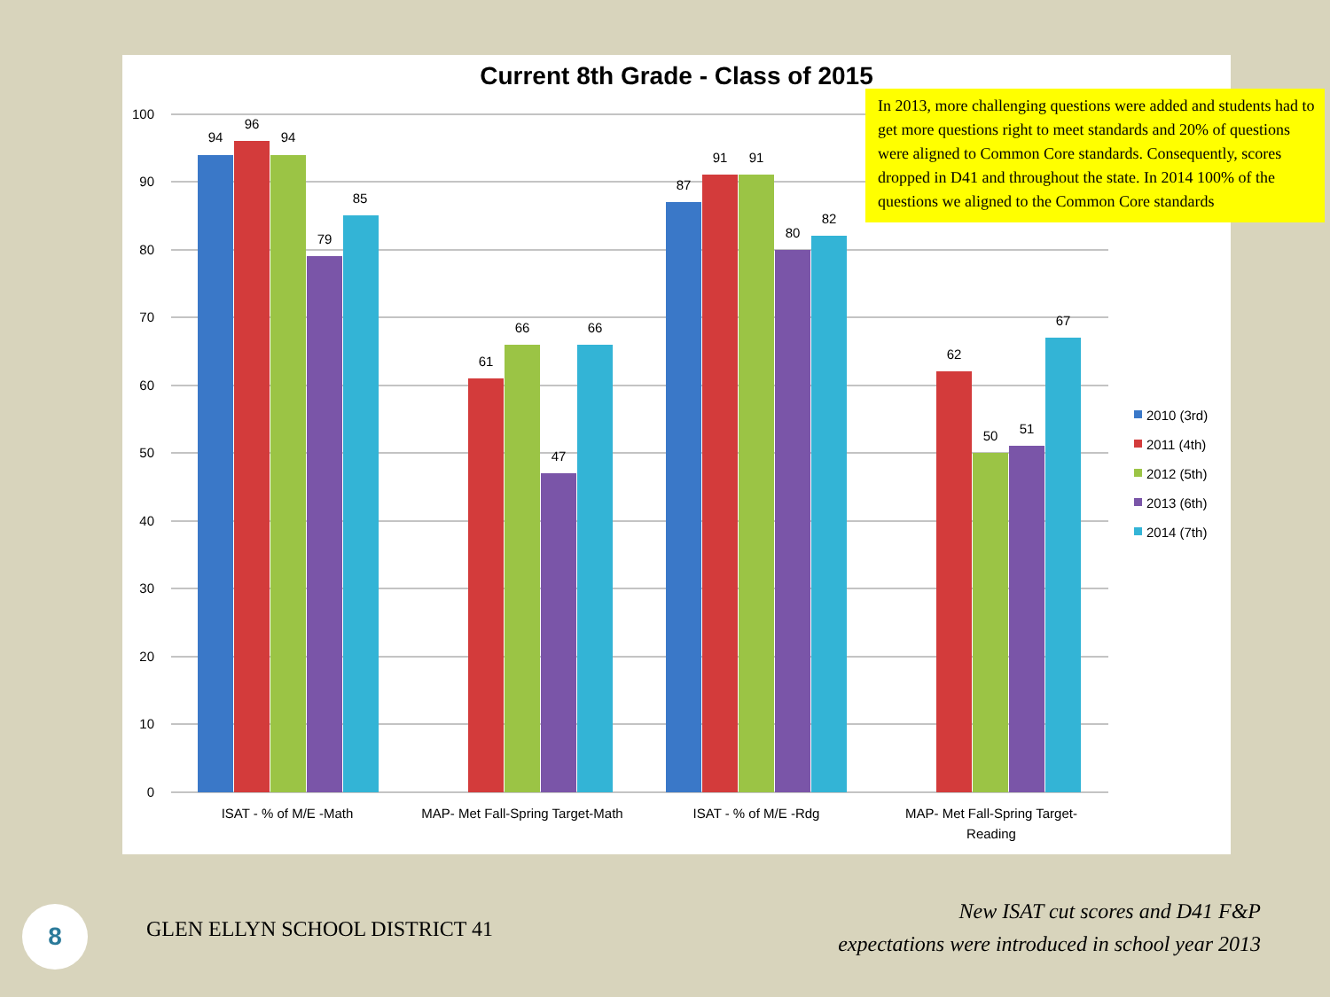0
10
20
30
40
50
60
70
80
90
100
94
96
94
79
85
61
66
47
66
87
91
91
80
82
62
50
51
67
ISAT - % of M/E -Math
MAP- Met Fall-Spring Target-Math
ISAT - % of M/E -Rdg
MAP- Met Fall-Spring Target-
Reading
2010 (3rd)
2011 (4th)
2012 (5th)
2013 (6th)
2014 (7th)
Current 8th Grade - Class of 2015
In 2013, more challenging questions were added and students had to get more questions right to meet standards and 20% of questions were aligned to Common Core standards. Consequently, scores dropped in D41 and throughout the state. In 2014 100% of the questions we aligned to the Common Core standards
8 GLEN ELLYN SCHOOL DISTRICT 41
New ISAT cut scores and D41 F&P
expectations were introduced in school year 2013